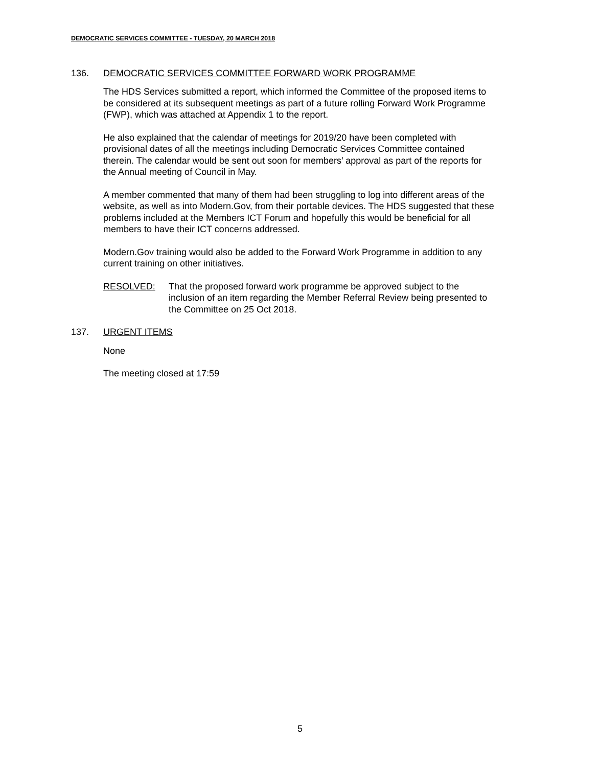DEMOCRATIC SERVICES COMMITTEE - TUESDAY, 20 MARCH 2018
136. DEMOCRATIC SERVICES COMMITTEE FORWARD WORK PROGRAMME
The HDS Services submitted a report, which informed the Committee of the proposed items to be considered at its subsequent meetings as part of a future rolling Forward Work Programme (FWP), which was attached at Appendix 1 to the report.
He also explained that the calendar of meetings for 2019/20 have been completed with provisional dates of all the meetings including Democratic Services Committee contained therein. The calendar would be sent out soon for members’ approval as part of the reports for the Annual meeting of Council in May.
A member commented that many of them had been struggling to log into different areas of the website, as well as into Modern.Gov, from their portable devices. The HDS suggested that these problems included at the Members ICT Forum and hopefully this would be beneficial for all members to have their ICT concerns addressed.
Modern.Gov training would also be added to the Forward Work Programme in addition to any current training on other initiatives.
RESOLVED: That the proposed forward work programme be approved subject to the inclusion of an item regarding the Member Referral Review being presented to the Committee on 25 Oct 2018.
137. URGENT ITEMS
None
The meeting closed at 17:59
5